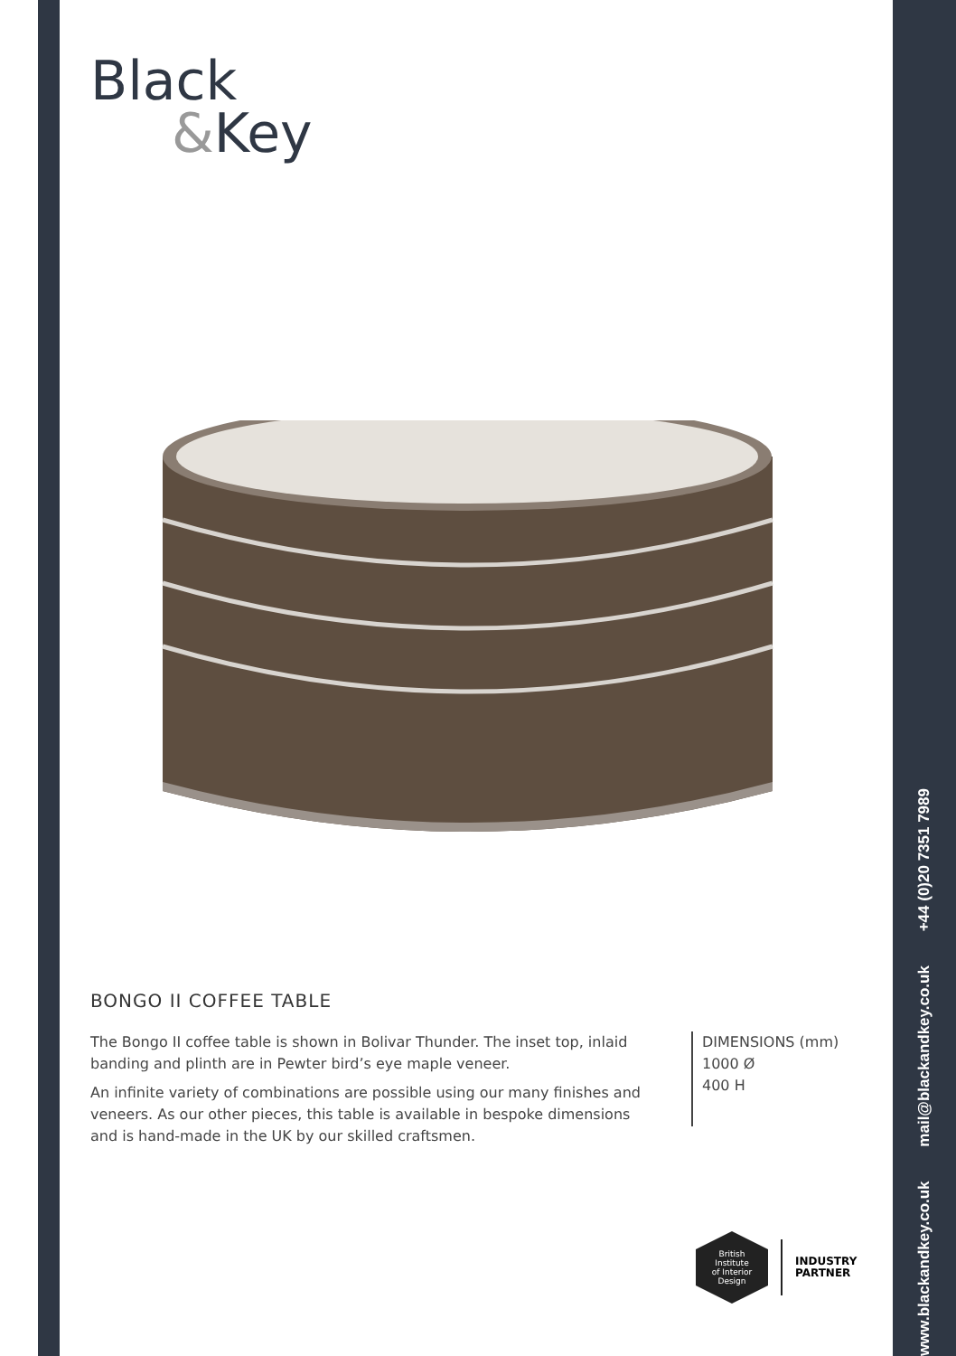www.blackandkey.co.uk mail@blackandkey.co.uk +44 (0)20 7351 7989
Black
&Key
BONGO II COFFEE TABLE
The Bongo II coffee table is shown in Bolivar Thunder. The inset top, inlaid banding and plinth are in Pewter bird’s eye maple veneer.
An infinite variety of combinations are possible using our many finishes and veneers. As our other pieces, this table is available in bespoke dimensions and is hand-made in the UK by our skilled craftsmen.
DIMENSIONS (mm)
1000 Ø
400 H
British
Institute
of Interior
Design
INDUSTRY
PARTNER